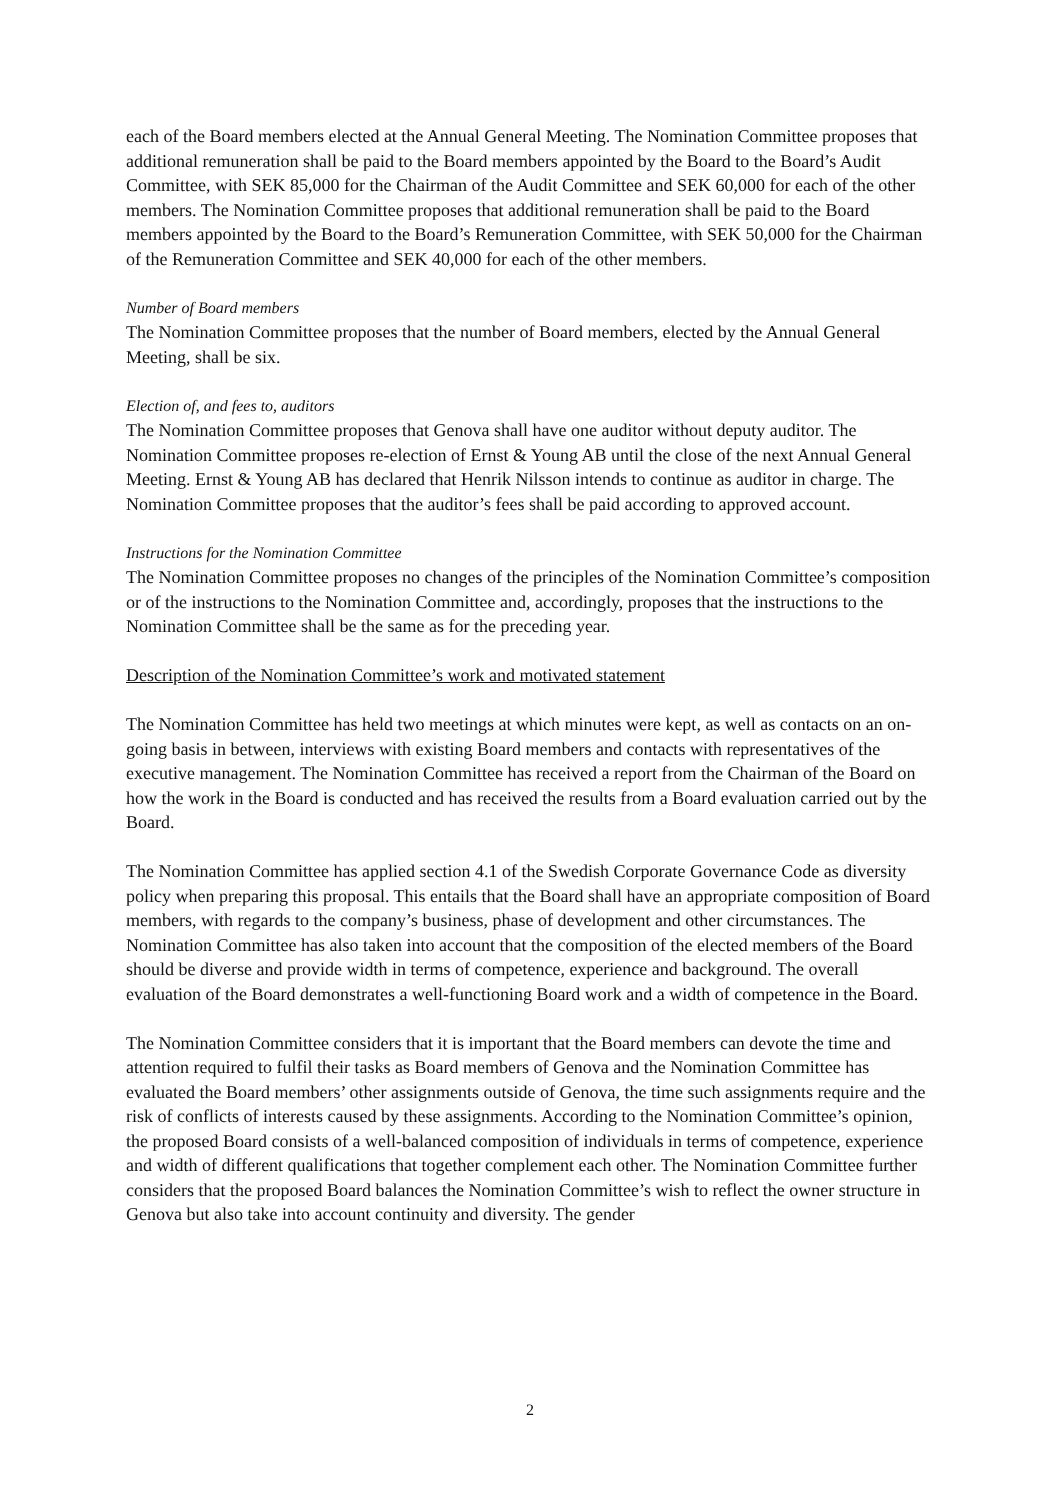each of the Board members elected at the Annual General Meeting. The Nomination Committee proposes that additional remuneration shall be paid to the Board members appointed by the Board to the Board’s Audit Committee, with SEK 85,000 for the Chairman of the Audit Committee and SEK 60,000 for each of the other members. The Nomination Committee proposes that additional remuneration shall be paid to the Board members appointed by the Board to the Board’s Remuneration Committee, with SEK 50,000 for the Chairman of the Remuneration Committee and SEK 40,000 for each of the other members.
Number of Board members
The Nomination Committee proposes that the number of Board members, elected by the Annual General Meeting, shall be six.
Election of, and fees to, auditors
The Nomination Committee proposes that Genova shall have one auditor without deputy auditor. The Nomination Committee proposes re-election of Ernst & Young AB until the close of the next Annual General Meeting. Ernst & Young AB has declared that Henrik Nilsson intends to continue as auditor in charge. The Nomination Committee proposes that the auditor’s fees shall be paid according to approved account.
Instructions for the Nomination Committee
The Nomination Committee proposes no changes of the principles of the Nomination Committee’s composition or of the instructions to the Nomination Committee and, accordingly, proposes that the instructions to the Nomination Committee shall be the same as for the preceding year.
Description of the Nomination Committee’s work and motivated statement
The Nomination Committee has held two meetings at which minutes were kept, as well as contacts on an on-going basis in between, interviews with existing Board members and contacts with representatives of the executive management. The Nomination Committee has received a report from the Chairman of the Board on how the work in the Board is conducted and has received the results from a Board evaluation carried out by the Board.
The Nomination Committee has applied section 4.1 of the Swedish Corporate Governance Code as diversity policy when preparing this proposal. This entails that the Board shall have an appropriate composition of Board members, with regards to the company’s business, phase of development and other circumstances. The Nomination Committee has also taken into account that the composition of the elected members of the Board should be diverse and provide width in terms of competence, experience and background. The overall evaluation of the Board demonstrates a well-functioning Board work and a width of competence in the Board.
The Nomination Committee considers that it is important that the Board members can devote the time and attention required to fulfil their tasks as Board members of Genova and the Nomination Committee has evaluated the Board members’ other assignments outside of Genova, the time such assignments require and the risk of conflicts of interests caused by these assignments. According to the Nomination Committee’s opinion, the proposed Board consists of a well-balanced composition of individuals in terms of competence, experience and width of different qualifications that together complement each other. The Nomination Committee further considers that the proposed Board balances the Nomination Committee’s wish to reflect the owner structure in Genova but also take into account continuity and diversity. The gender
2